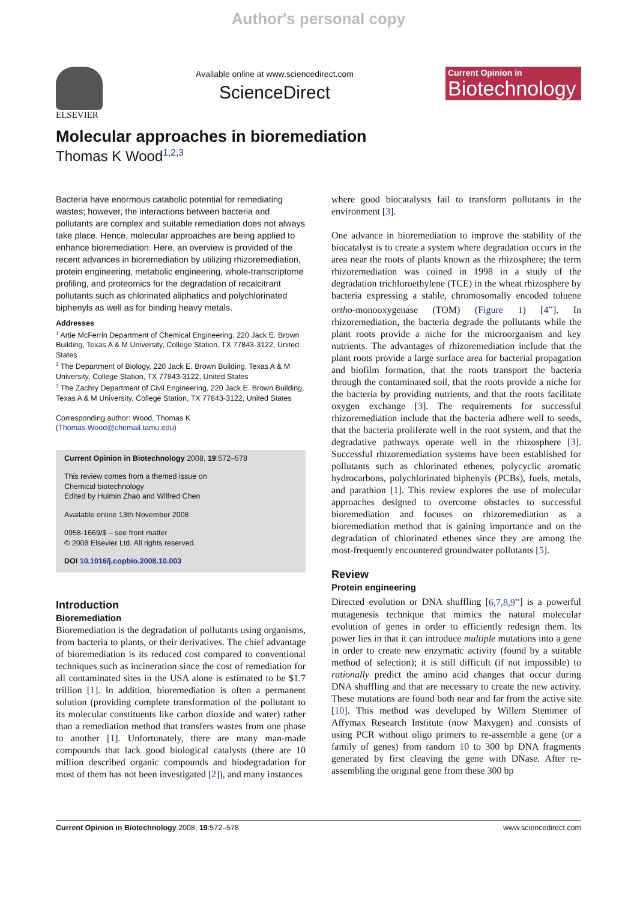Author's personal copy
ELSEVIER
Available online at www.sciencedirect.com
ScienceDirect
Current Opinion in
Biotechnology
Molecular approaches in bioremediation
Thomas K Wood<sup>1,2,3</sup>
Bacteria have enormous catabolic potential for remediating wastes; however, the interactions between bacteria and pollutants are complex and suitable remediation does not always take place. Hence, molecular approaches are being applied to enhance bioremediation. Here, an overview is provided of the recent advances in bioremediation by utilizing rhizoremediation, protein engineering, metabolic engineering, whole-transcriptome profiling, and proteomics for the degradation of recalcitrant pollutants such as chlorinated aliphatics and polychlorinated biphenyls as well as for binding heavy metals.
Addresses
<sup>1</sup> Artie McFerrin Department of Chemical Engineering, 220 Jack E. Brown Building, Texas A & M University, College Station, TX 77843-3122, United States
<sup>2</sup> The Department of Biology, 220 Jack E. Brown Building, Texas A & M University, College Station, TX 77843-3122, United States
<sup>3</sup> The Zachry Department of Civil Engineering, 220 Jack E. Brown Building, Texas A & M University, College Station, TX 77843-3122, United States
Corresponding author: Wood, Thomas K
(Thomas.Wood@chemail.tamu.edu)
Current Opinion in Biotechnology 2008, 19:572–578
This review comes from a themed issue on
Chemical biotechnology
Edited by Huimin Zhao and Wilfred Chen
Available online 13th November 2008
0958-1669/$ – see front matter
© 2008 Elsevier Ltd. All rights reserved.
DOI 10.1016/j.copbio.2008.10.003
Introduction
Bioremediation
Bioremediation is the degradation of pollutants using organisms, from bacteria to plants, or their derivatives. The chief advantage of bioremediation is its reduced cost compared to conventional techniques such as incineration since the cost of remediation for all contaminated sites in the USA alone is estimated to be $1.7 trillion [1]. In addition, bioremediation is often a permanent solution (providing complete transformation of the pollutant to its molecular constituents like carbon dioxide and water) rather than a remediation method that transfers wastes from one phase to another [1]. Unfortunately, there are many man-made compounds that lack good biological catalysts (there are 10 million described organic compounds and biodegradation for most of them has not been investigated [2]), and many instances
where good biocatalysts fail to transform pollutants in the environment [3].
One advance in bioremediation to improve the stability of the biocatalyst is to create a system where degradation occurs in the area near the roots of plants known as the rhizosphere; the term rhizoremediation was coined in 1998 in a study of the degradation trichloroethylene (TCE) in the wheat rhizosphere by bacteria expressing a stable, chromosomally encoded toluene ortho-monooxygenase (TOM) (Figure 1) [4<sup>••</sup>]. In rhizoremediation, the bacteria degrade the pollutants while the plant roots provide a niche for the microorganism and key nutrients. The advantages of rhizoremediation include that the plant roots provide a large surface area for bacterial propagation and biofilm formation, that the roots transport the bacteria through the contaminated soil, that the roots provide a niche for the bacteria by providing nutrients, and that the roots facilitate oxygen exchange [3]. The requirements for successful rhizoremediation include that the bacteria adhere well to seeds, that the bacteria proliferate well in the root system, and that the degradative pathways operate well in the rhizosphere [3]. Successful rhizoremediation systems have been established for pollutants such as chlorinated ethenes, polycyclic aromatic hydrocarbons, polychlorinated biphenyls (PCBs), fuels, metals, and parathion [1]. This review explores the use of molecular approaches designed to overcome obstacles to successful bioremediation and focuses on rhizoremediation as a bioremediation method that is gaining importance and on the degradation of chlorinated ethenes since they are among the most-frequently encountered groundwater pollutants [5].
Review
Protein engineering
Directed evolution or DNA shuffling [6,7,8,9<sup>••</sup>] is a powerful mutagenesis technique that mimics the natural molecular evolution of genes in order to efficiently redesign them. Its power lies in that it can introduce multiple mutations into a gene in order to create new enzymatic activity (found by a suitable method of selection); it is still difficult (if not impossible) to rationally predict the amino acid changes that occur during DNA shuffling and that are necessary to create the new activity. These mutations are found both near and far from the active site [10]. This method was developed by Willem Stemmer of Affymax Research Institute (now Maxygen) and consists of using PCR without oligo primers to re-assemble a gene (or a family of genes) from random 10 to 300 bp DNA fragments generated by first cleaving the gene with DNase. After re-assembling the original gene from these 300 bp
Current Opinion in Biotechnology 2008, 19:572–578 www.sciencedirect.com